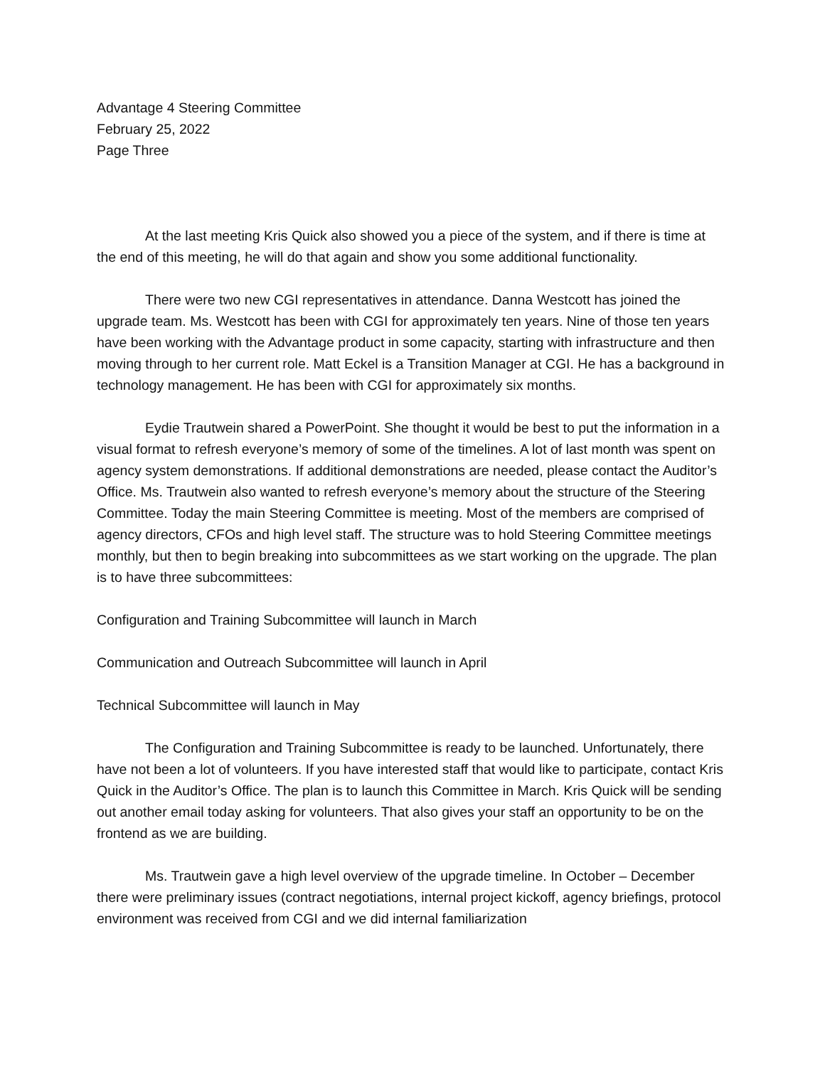Advantage 4 Steering Committee
February 25, 2022
Page Three
At the last meeting Kris Quick also showed you a piece of the system, and if there is time at the end of this meeting, he will do that again and show you some additional functionality.
There were two new CGI representatives in attendance. Danna Westcott has joined the upgrade team. Ms. Westcott has been with CGI for approximately ten years. Nine of those ten years have been working with the Advantage product in some capacity, starting with infrastructure and then moving through to her current role. Matt Eckel is a Transition Manager at CGI. He has a background in technology management. He has been with CGI for approximately six months.
Eydie Trautwein shared a PowerPoint. She thought it would be best to put the information in a visual format to refresh everyone’s memory of some of the timelines. A lot of last month was spent on agency system demonstrations. If additional demonstrations are needed, please contact the Auditor’s Office. Ms. Trautwein also wanted to refresh everyone’s memory about the structure of the Steering Committee. Today the main Steering Committee is meeting. Most of the members are comprised of agency directors, CFOs and high level staff. The structure was to hold Steering Committee meetings monthly, but then to begin breaking into subcommittees as we start working on the upgrade. The plan is to have three subcommittees:
Configuration and Training Subcommittee will launch in March
Communication and Outreach Subcommittee will launch in April
Technical Subcommittee will launch in May
The Configuration and Training Subcommittee is ready to be launched. Unfortunately, there have not been a lot of volunteers. If you have interested staff that would like to participate, contact Kris Quick in the Auditor’s Office. The plan is to launch this Committee in March. Kris Quick will be sending out another email today asking for volunteers. That also gives your staff an opportunity to be on the frontend as we are building.
Ms. Trautwein gave a high level overview of the upgrade timeline. In October – December there were preliminary issues (contract negotiations, internal project kickoff, agency briefings, protocol environment was received from CGI and we did internal familiarization